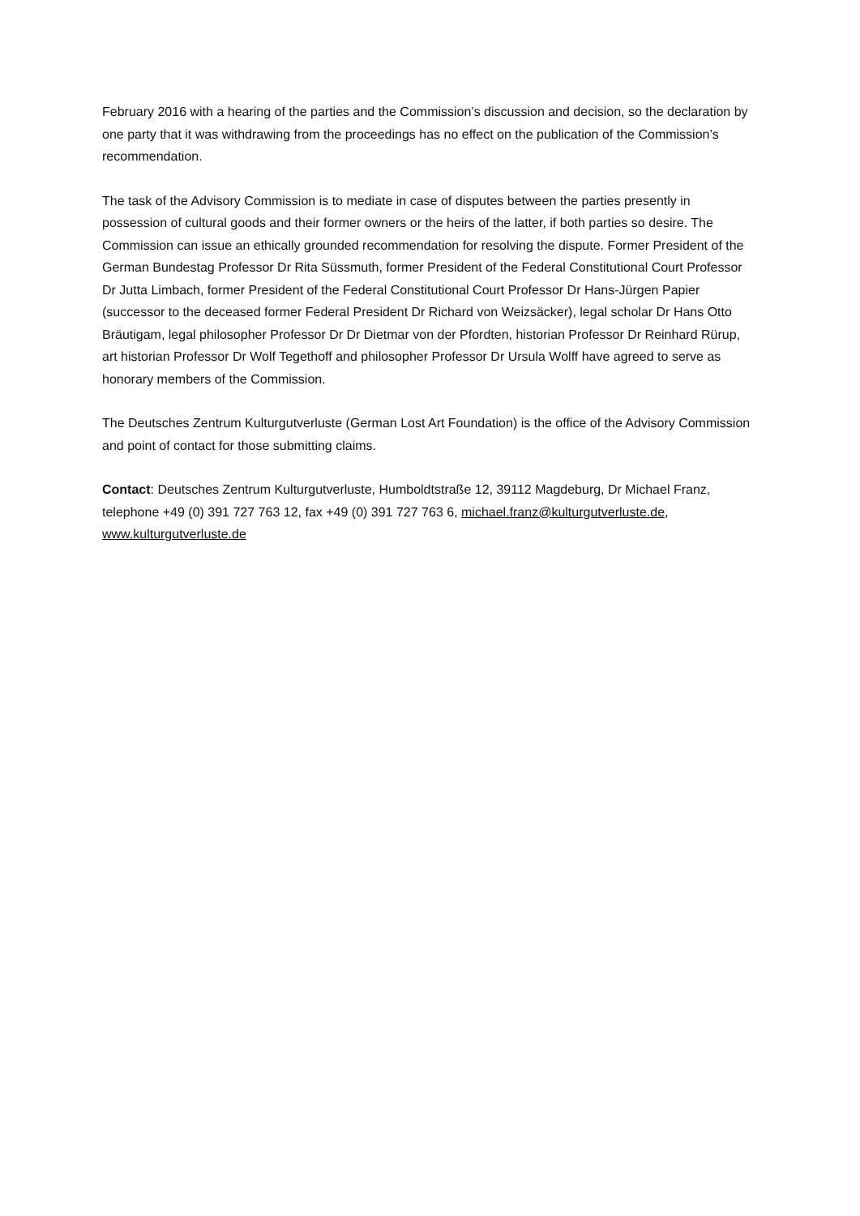February 2016 with a hearing of the parties and the Commission’s discussion and decision, so the declaration by one party that it was withdrawing from the proceedings has no effect on the publication of the Commission’s recommendation.
The task of the Advisory Commission is to mediate in case of disputes between the parties presently in possession of cultural goods and their former owners or the heirs of the latter, if both parties so desire. The Commission can issue an ethically grounded recommendation for resolving the dispute. Former President of the German Bundestag Professor Dr Rita Süssmuth, former President of the Federal Constitutional Court Professor Dr Jutta Limbach, former President of the Federal Constitutional Court Professor Dr Hans-Jürgen Papier (successor to the deceased former Federal President Dr Richard von Weizsäcker), legal scholar Dr Hans Otto Bräutigam, legal philosopher Professor Dr Dr Dietmar von der Pfordten, historian Professor Dr Reinhard Rürup, art historian Professor Dr Wolf Tegethoff and philosopher Professor Dr Ursula Wolff have agreed to serve as honorary members of the Commission.
The Deutsches Zentrum Kulturgutverluste (German Lost Art Foundation) is the office of the Advisory Commission and point of contact for those submitting claims.
Contact: Deutsches Zentrum Kulturgutverluste, Humboldtstraße 12, 39112 Magdeburg, Dr Michael Franz, telephone +49 (0) 391 727 763 12, fax +49 (0) 391 727 763 6, michael.franz@kulturgutverluste.de, www.kulturgutverluste.de